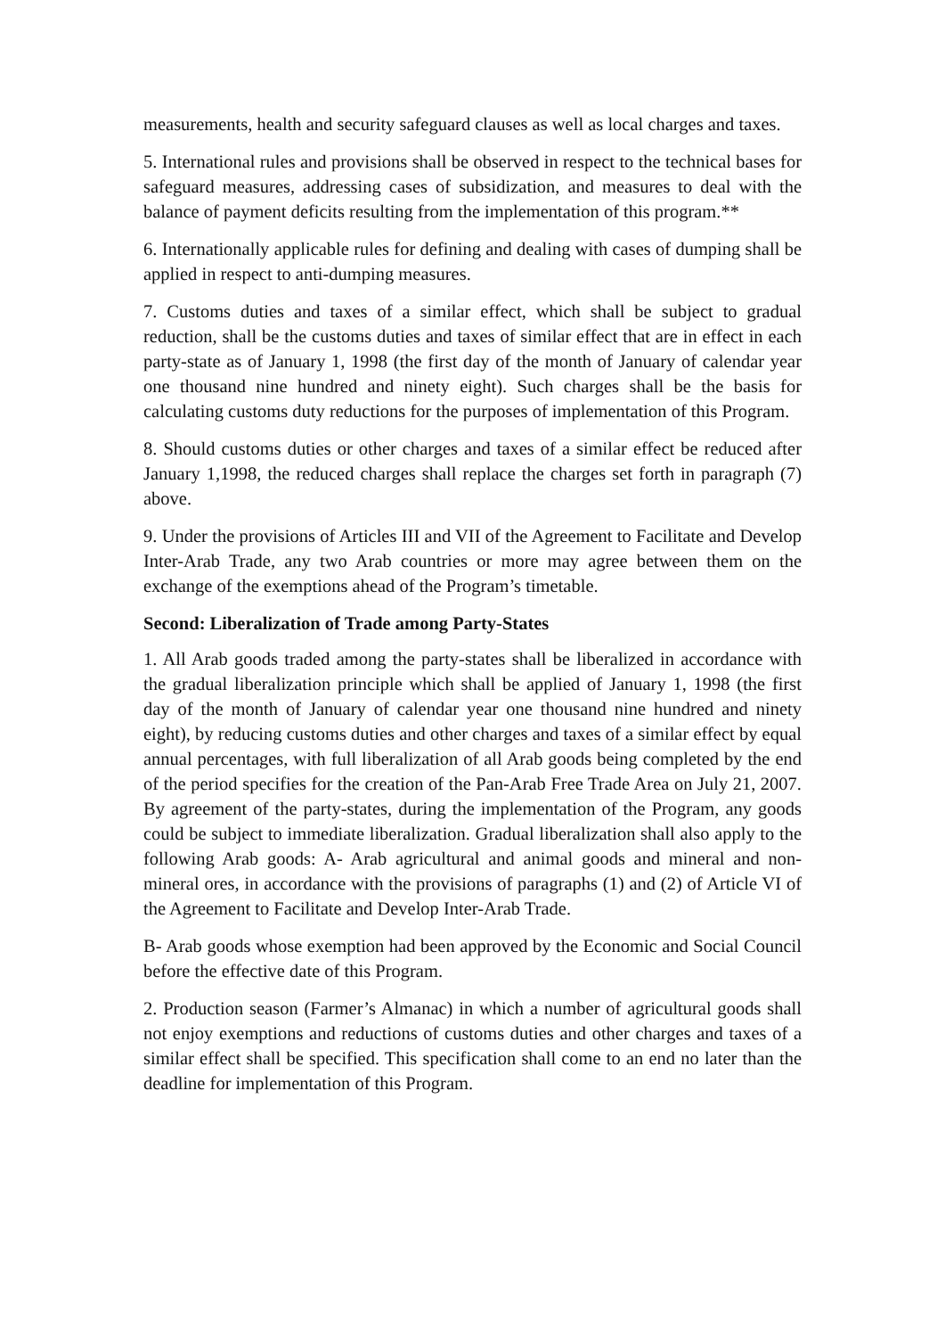measurements, health and security safeguard clauses as well as local charges and taxes.
5. International rules and provisions shall be observed in respect to the technical bases for safeguard measures, addressing cases of subsidization, and measures to deal with the balance of payment deficits resulting from the implementation of this program.**
6. Internationally applicable rules for defining and dealing with cases of dumping shall be applied in respect to anti-dumping measures.
7. Customs duties and taxes of a similar effect, which shall be subject to gradual reduction, shall be the customs duties and taxes of similar effect that are in effect in each party-state as of January 1, 1998 (the first day of the month of January of calendar year one thousand nine hundred and ninety eight). Such charges shall be the basis for calculating customs duty reductions for the purposes of implementation of this Program.
8. Should customs duties or other charges and taxes of a similar effect be reduced after January 1,1998, the reduced charges shall replace the charges set forth in paragraph (7) above.
9. Under the provisions of Articles III and VII of the Agreement to Facilitate and Develop Inter-Arab Trade, any two Arab countries or more may agree between them on the exchange of the exemptions ahead of the Program’s timetable.
Second: Liberalization of Trade among Party-States
1. All Arab goods traded among the party-states shall be liberalized in accordance with the gradual liberalization principle which shall be applied of January 1, 1998 (the first day of the month of January of calendar year one thousand nine hundred and ninety eight), by reducing customs duties and other charges and taxes of a similar effect by equal annual percentages, with full liberalization of all Arab goods being completed by the end of the period specifies for the creation of the Pan-Arab Free Trade Area on July 21, 2007. By agreement of the party-states, during the implementation of the Program, any goods could be subject to immediate liberalization. Gradual liberalization shall also apply to the following Arab goods: A- Arab agricultural and animal goods and mineral and non-mineral ores, in accordance with the provisions of paragraphs (1) and (2) of Article VI of the Agreement to Facilitate and Develop Inter-Arab Trade.
B- Arab goods whose exemption had been approved by the Economic and Social Council before the effective date of this Program.
2. Production season (Farmer’s Almanac) in which a number of agricultural goods shall not enjoy exemptions and reductions of customs duties and other charges and taxes of a similar effect shall be specified. This specification shall come to an end no later than the deadline for implementation of this Program.